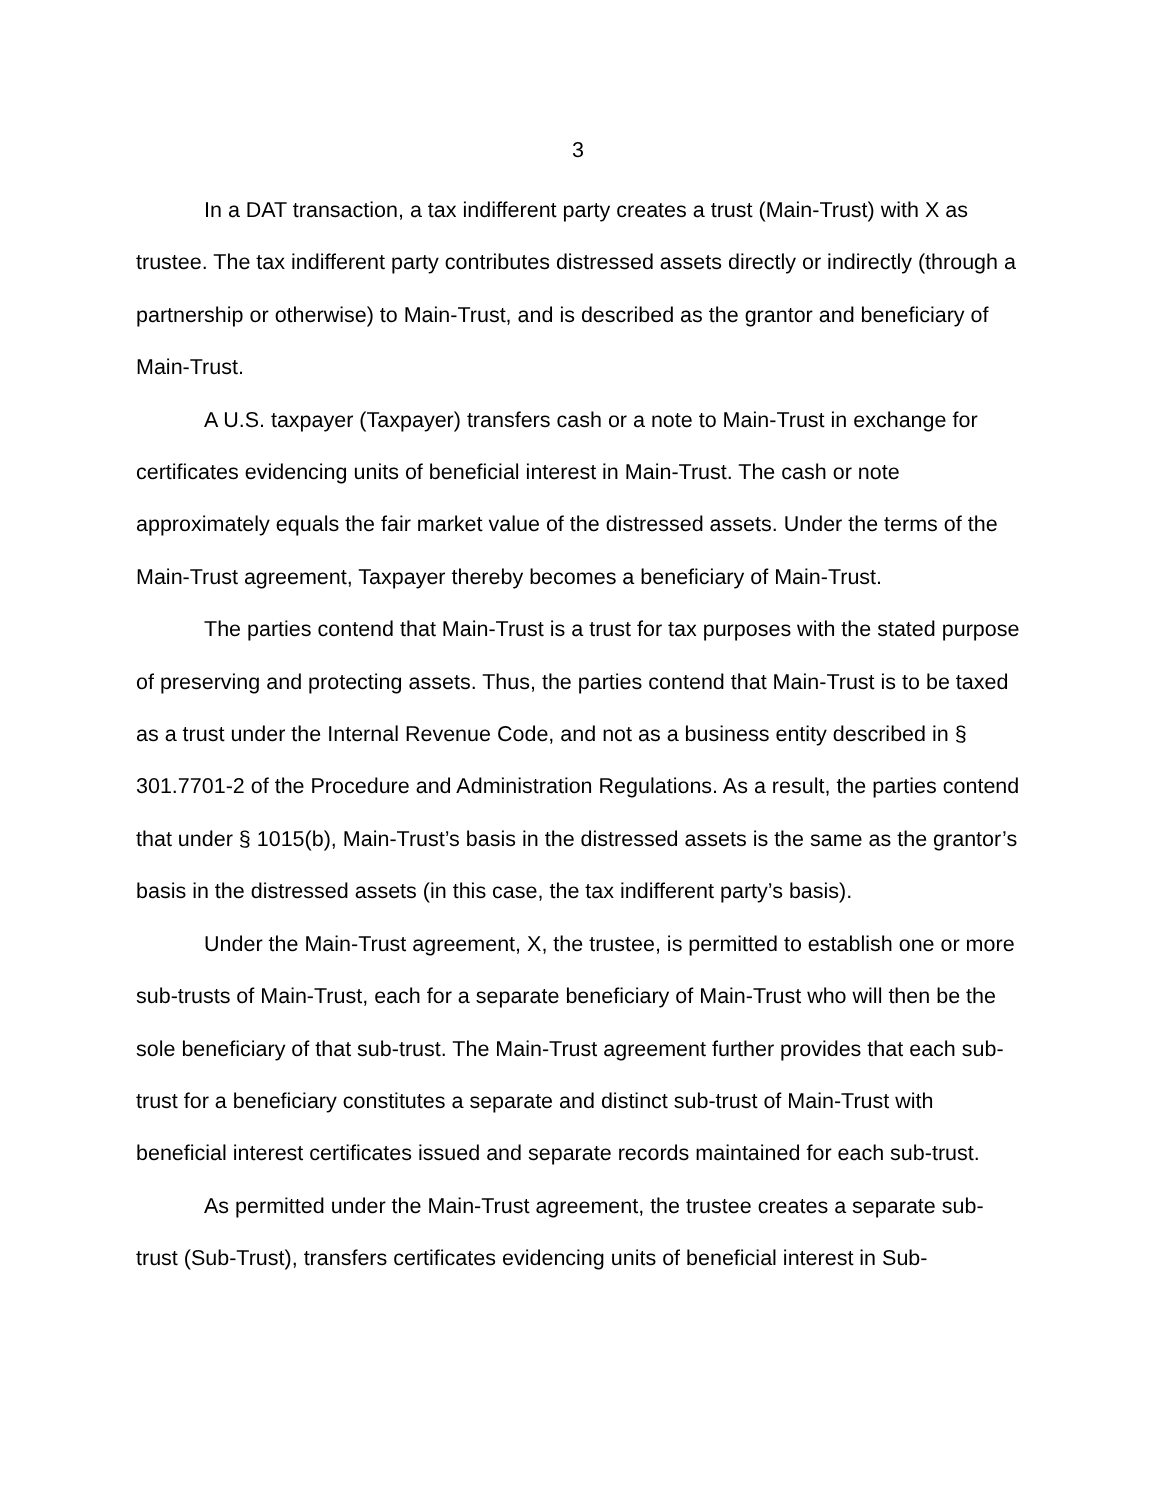3
In a DAT transaction, a tax indifferent party creates a trust (Main-Trust) with X as trustee. The tax indifferent party contributes distressed assets directly or indirectly (through a partnership or otherwise) to Main-Trust, and is described as the grantor and beneficiary of Main-Trust.
A U.S. taxpayer (Taxpayer) transfers cash or a note to Main-Trust in exchange for certificates evidencing units of beneficial interest in Main-Trust. The cash or note approximately equals the fair market value of the distressed assets. Under the terms of the Main-Trust agreement, Taxpayer thereby becomes a beneficiary of Main-Trust.
The parties contend that Main-Trust is a trust for tax purposes with the stated purpose of preserving and protecting assets. Thus, the parties contend that Main-Trust is to be taxed as a trust under the Internal Revenue Code, and not as a business entity described in § 301.7701-2 of the Procedure and Administration Regulations. As a result, the parties contend that under § 1015(b), Main-Trust’s basis in the distressed assets is the same as the grantor’s basis in the distressed assets (in this case, the tax indifferent party’s basis).
Under the Main-Trust agreement, X, the trustee, is permitted to establish one or more sub-trusts of Main-Trust, each for a separate beneficiary of Main-Trust who will then be the sole beneficiary of that sub-trust. The Main-Trust agreement further provides that each sub-trust for a beneficiary constitutes a separate and distinct sub-trust of Main-Trust with beneficial interest certificates issued and separate records maintained for each sub-trust.
As permitted under the Main-Trust agreement, the trustee creates a separate sub-trust (Sub-Trust), transfers certificates evidencing units of beneficial interest in Sub-